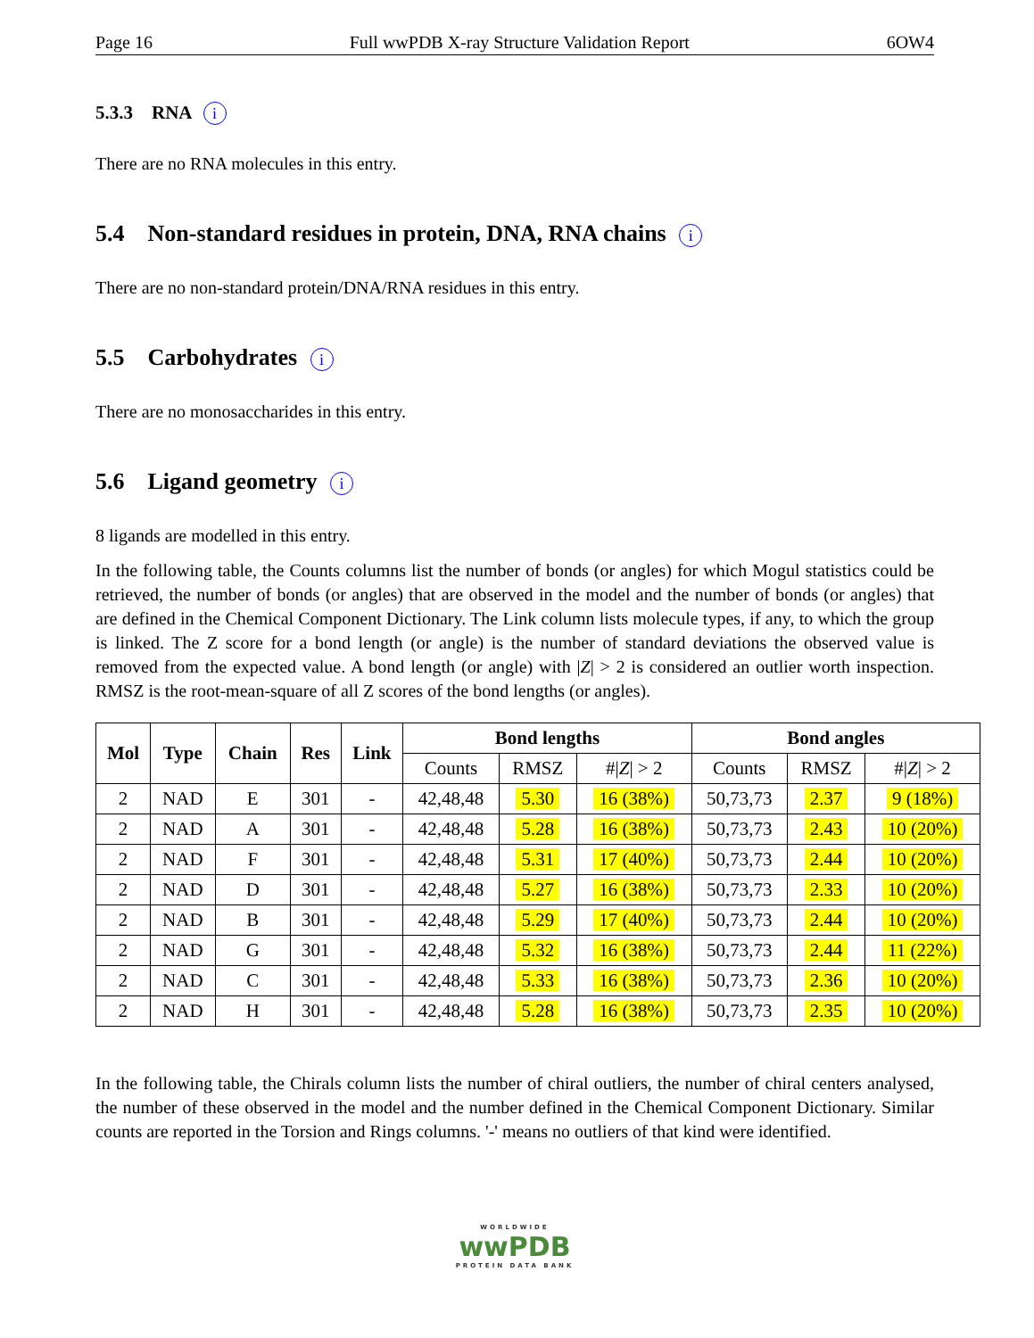Page 16 Full wwPDB X-ray Structure Validation Report 6OW4
5.3.3 RNA i
There are no RNA molecules in this entry.
5.4 Non-standard residues in protein, DNA, RNA chains i
There are no non-standard protein/DNA/RNA residues in this entry.
5.5 Carbohydrates i
There are no monosaccharides in this entry.
5.6 Ligand geometry i
8 ligands are modelled in this entry.
In the following table, the Counts columns list the number of bonds (or angles) for which Mogul statistics could be retrieved, the number of bonds (or angles) that are observed in the model and the number of bonds (or angles) that are defined in the Chemical Component Dictionary. The Link column lists molecule types, if any, to which the group is linked. The Z score for a bond length (or angle) is the number of standard deviations the observed value is removed from the expected value. A bond length (or angle) with |Z| > 2 is considered an outlier worth inspection. RMSZ is the root-mean-square of all Z scores of the bond lengths (or angles).
| Mol | Type | Chain | Res | Link | Bond lengths | | | Bond angles | | |
| --- | --- | --- | --- | --- | --- | --- | --- | --- | --- | --- |
| | | | | | Counts | RMSZ | #/ Z / > 2 | Counts | RMSZ | #/ Z / > 2 |
| 2 | NAD | E | 301 | - | 42,48,48 | 5.30 | 16 (38%) | 50,73,73 | 2.37 | 9 (18%) |
| 2 | NAD | A | 301 | - | 42,48,48 | 5.28 | 16 (38%) | 50,73,73 | 2.43 | 10 (20%) |
| 2 | NAD | F | 301 | - | 42,48,48 | 5.31 | 17 (40%) | 50,73,73 | 2.44 | 10 (20%) |
| 2 | NAD | D | 301 | - | 42,48,48 | 5.27 | 16 (38%) | 50,73,73 | 2.33 | 10 (20%) |
| 2 | NAD | B | 301 | - | 42,48,48 | 5.29 | 17 (40%) | 50,73,73 | 2.44 | 10 (20%) |
| 2 | NAD | G | 301 | - | 42,48,48 | 5.32 | 16 (38%) | 50,73,73 | 2.44 | 11 (22%) |
| 2 | NAD | C | 301 | - | 42,48,48 | 5.33 | 16 (38%) | 50,73,73 | 2.36 | 10 (20%) |
| 2 | NAD | H | 301 | - | 42,48,48 | 5.28 | 16 (38%) | 50,73,73 | 2.35 | 10 (20%) |
In the following table, the Chirals column lists the number of chiral outliers, the number of chiral centers analysed, the number of these observed in the model and the number defined in the Chemical Component Dictionary. Similar counts are reported in the Torsion and Rings columns. '-' means no outliers of that kind were identified.
WORLDWIDE
wwPDB
PROTEIN DATA BANK